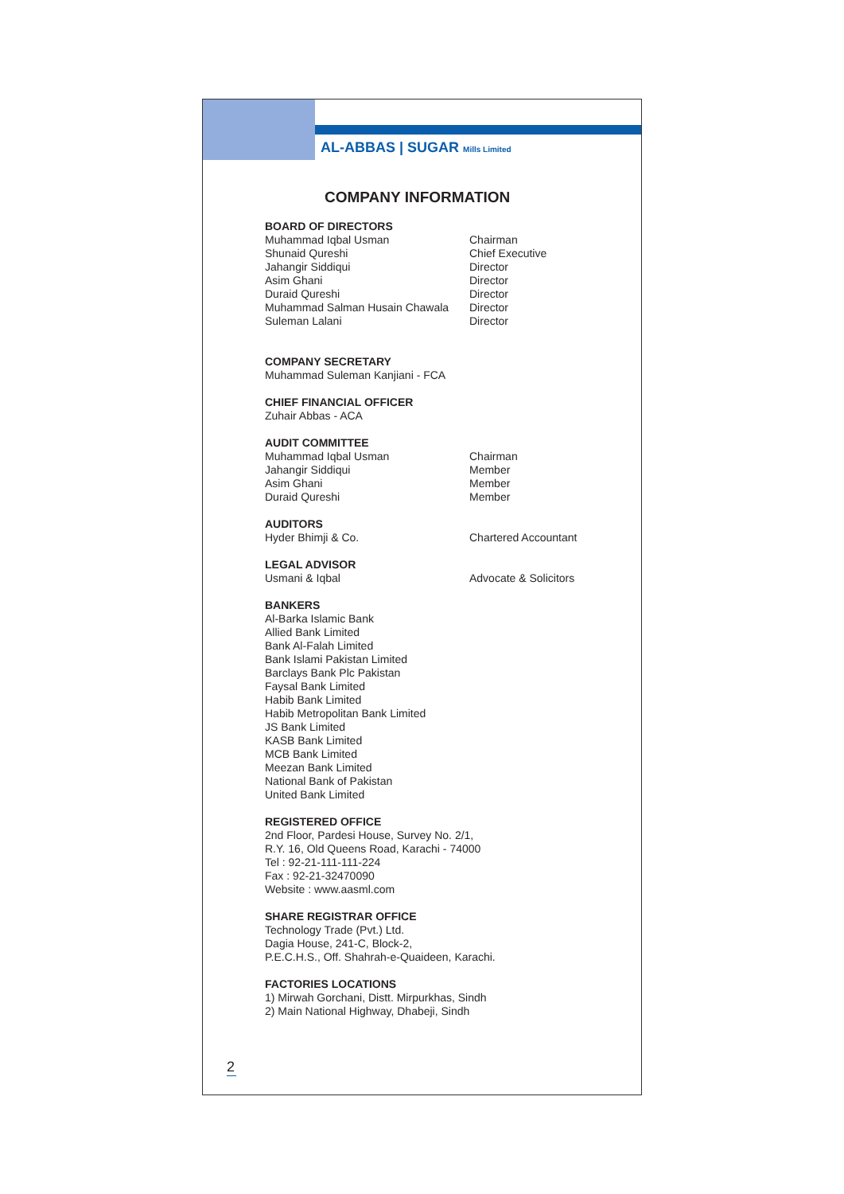AL-ABBAS | SUGAR Mills Limited
COMPANY INFORMATION
BOARD OF DIRECTORS
Muhammad Iqbal Usman Chairman
Shunaid Qureshi Chief Executive
Jahangir Siddiqui Director
Asim Ghani Director
Duraid Qureshi Director
Muhammad Salman Husain Chawala Director
Suleman Lalani Director
COMPANY SECRETARY
Muhammad Suleman Kanjiani - FCA
CHIEF FINANCIAL OFFICER
Zuhair Abbas - ACA
AUDIT COMMITTEE
Muhammad Iqbal Usman Chairman
Jahangir Siddiqui Member
Asim Ghani Member
Duraid Qureshi Member
AUDITORS
Hyder Bhimji & Co. Chartered Accountant
LEGAL ADVISOR
Usmani & Iqbal Advocate & Solicitors
BANKERS
Al-Barka Islamic Bank
Allied Bank Limited
Bank Al-Falah Limited
Bank Islami Pakistan Limited
Barclays Bank Plc Pakistan
Faysal Bank Limited
Habib Bank Limited
Habib Metropolitan Bank Limited
JS Bank Limited
KASB Bank Limited
MCB Bank Limited
Meezan Bank Limited
National Bank of Pakistan
United Bank Limited
REGISTERED OFFICE
2nd Floor, Pardesi House, Survey No. 2/1,
R.Y. 16, Old Queens Road, Karachi - 74000
Tel : 92-21-111-111-224
Fax : 92-21-32470090
Website : www.aasml.com
SHARE REGISTRAR OFFICE
Technology Trade (Pvt.) Ltd.
Dagia House, 241-C, Block-2,
P.E.C.H.S., Off. Shahrah-e-Quaideen, Karachi.
FACTORIES LOCATIONS
1) Mirwah Gorchani, Distt. Mirpurkhas, Sindh
2) Main National Highway, Dhabeji, Sindh
2